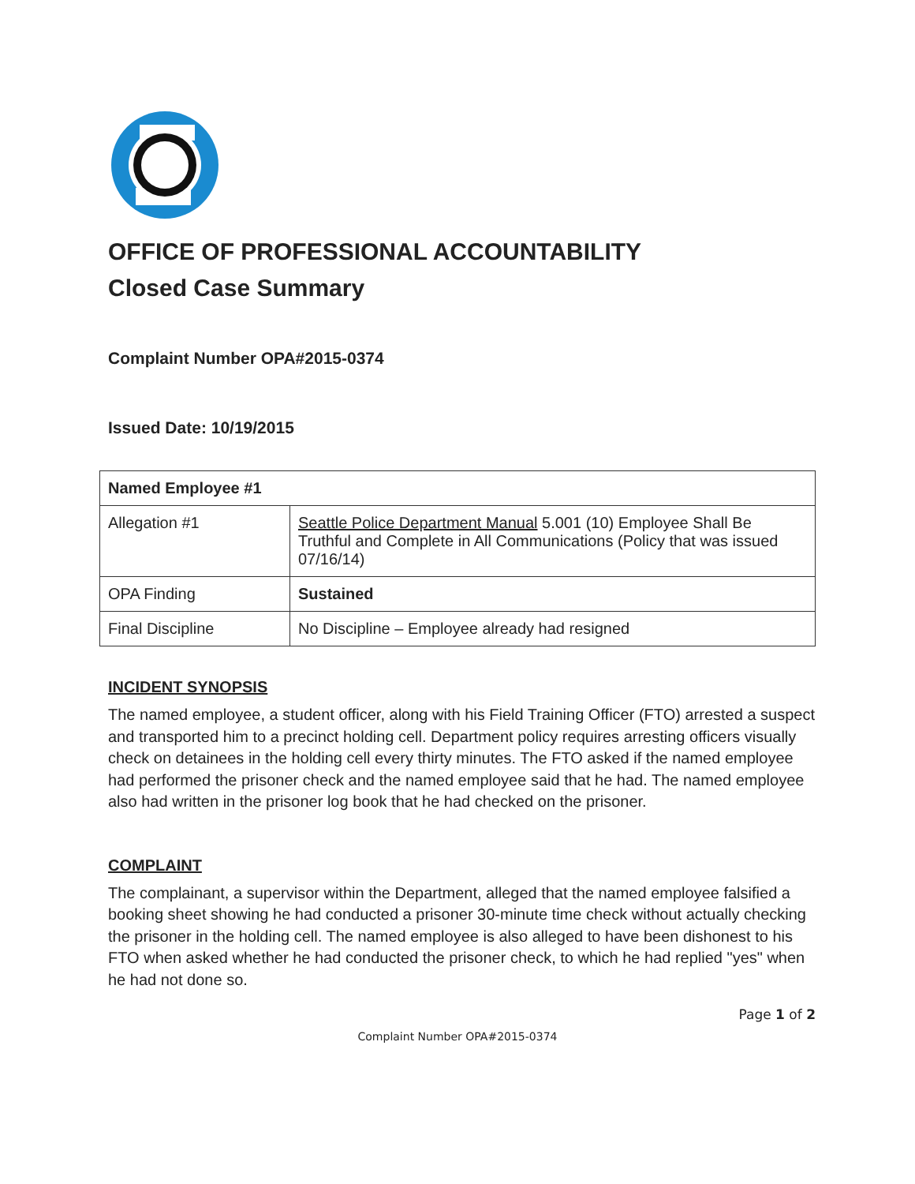OFFICE OF PROFESSIONAL ACCOUNTABILITY
Closed Case Summary
Complaint Number OPA#2015-0374
Issued Date: 10/19/2015
| Named Employee #1 | |
| Allegation #1 | Seattle Police Department Manual 5.001 (10) Employee Shall Be Truthful and Complete in All Communications (Policy that was issued 07/16/14) |
| OPA Finding | Sustained |
| Final Discipline | No Discipline – Employee already had resigned |
INCIDENT SYNOPSIS
The named employee, a student officer, along with his Field Training Officer (FTO) arrested a suspect and transported him to a precinct holding cell. Department policy requires arresting officers visually check on detainees in the holding cell every thirty minutes. The FTO asked if the named employee had performed the prisoner check and the named employee said that he had. The named employee also had written in the prisoner log book that he had checked on the prisoner.
COMPLAINT
The complainant, a supervisor within the Department, alleged that the named employee falsified a booking sheet showing he had conducted a prisoner 30-minute time check without actually checking the prisoner in the holding cell. The named employee is also alleged to have been dishonest to his FTO when asked whether he had conducted the prisoner check, to which he had replied "yes" when he had not done so.
Page 1 of 2
Complaint Number OPA#2015-0374